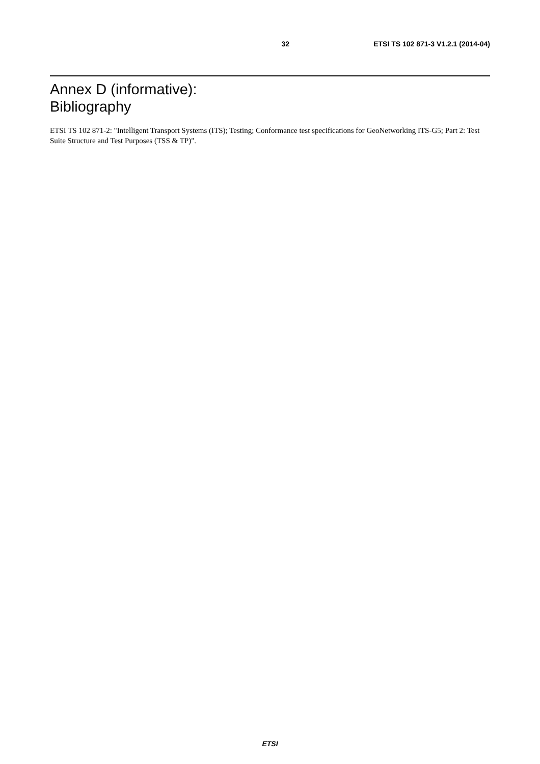32 ETSI TS 102 871-3 V1.2.1 (2014-04)
Annex D (informative):
Bibliography
ETSI TS 102 871-2: "Intelligent Transport Systems (ITS); Testing; Conformance test specifications for GeoNetworking ITS-G5; Part 2: Test Suite Structure and Test Purposes (TSS & TP)".
ETSI